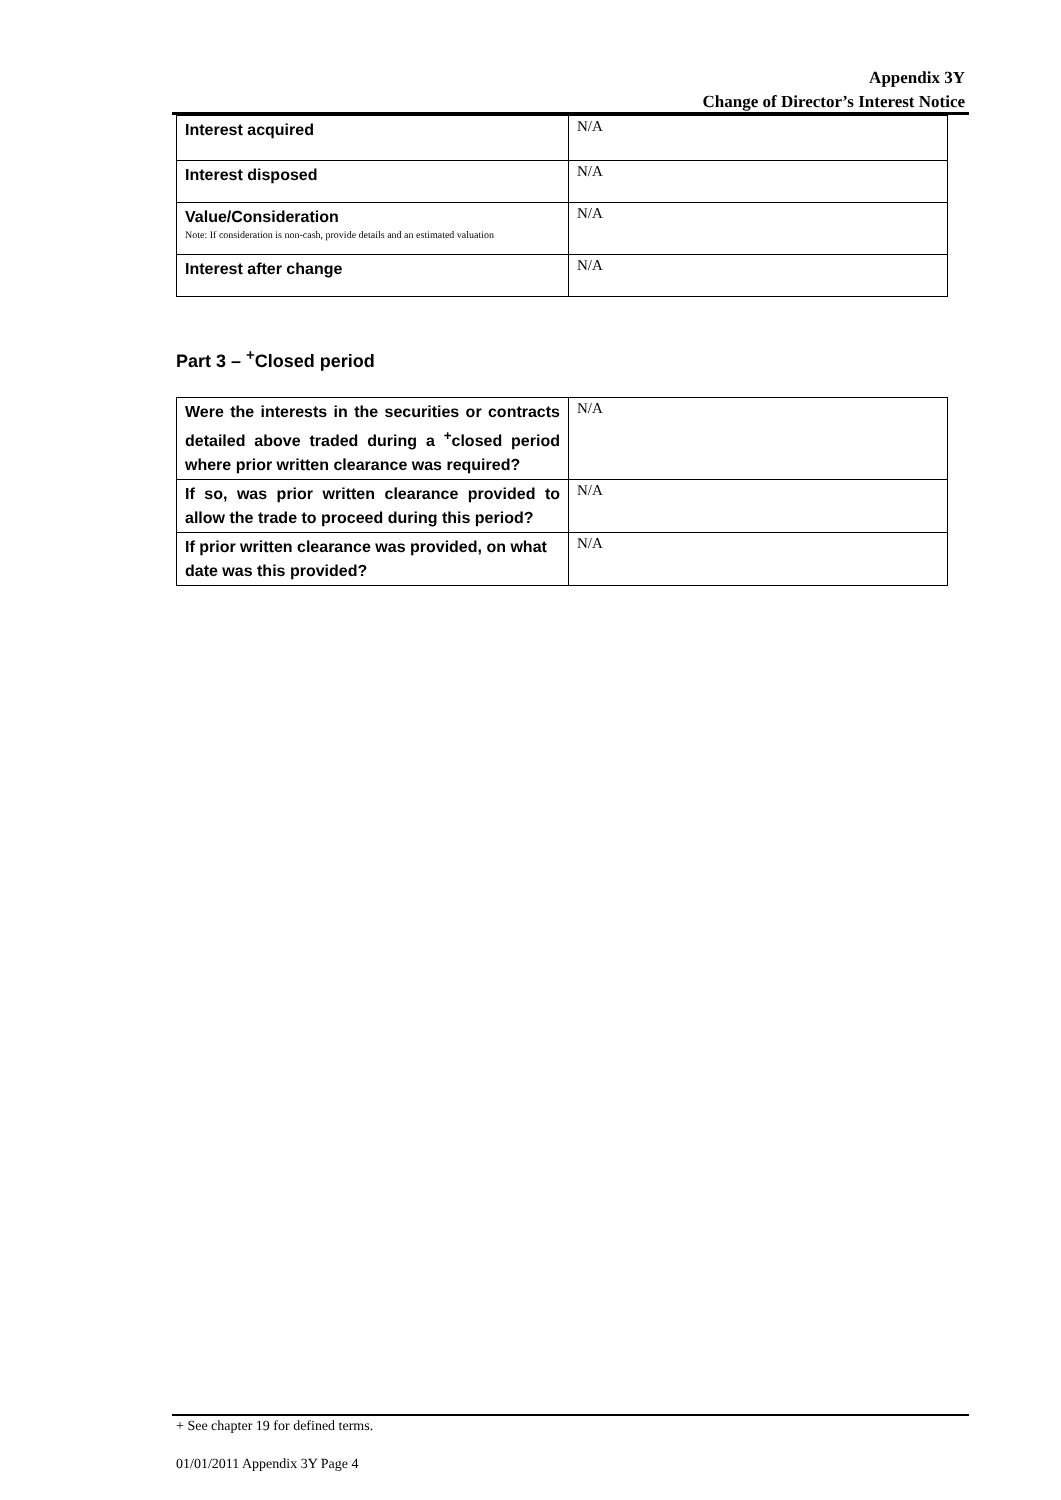Appendix 3Y
Change of Director’s Interest Notice
| Interest acquired | N/A |
| Interest disposed | N/A |
| Value/Consideration Note: If consideration is non-cash, provide details and an estimated valuation | N/A |
| Interest after change | N/A |
Part 3 – <sup>+</sup>Closed period
| Were the interests in the securities or contracts detailed above traded during a <sup>+</sup>closed period where prior written clearance was required? | N/A |
| If so, was prior written clearance provided to allow the trade to proceed during this period? | N/A |
| If prior written clearance was provided, on what date was this provided? | N/A |
+ See chapter 19 for defined terms.
01/01/2011 Appendix 3Y Page 4